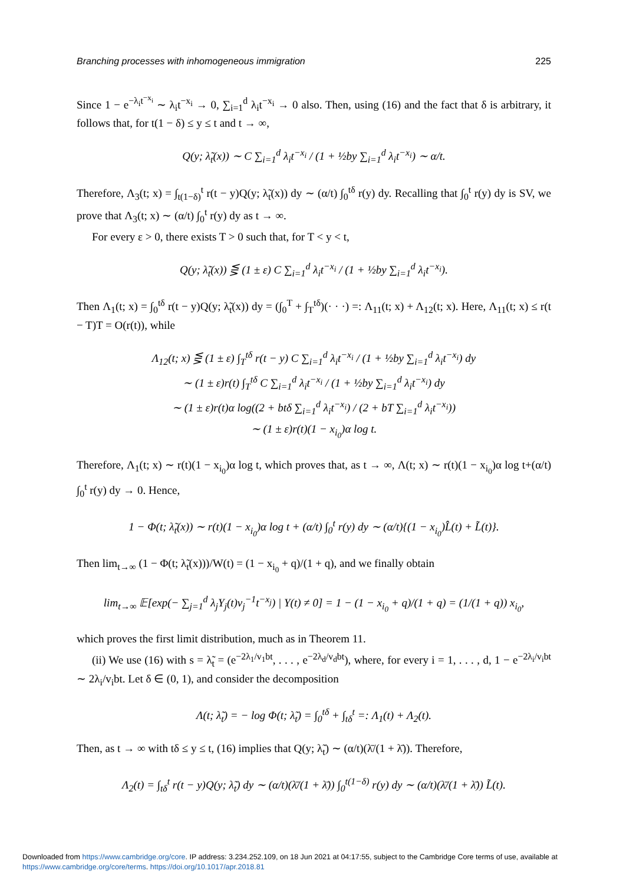Branching processes with inhomogeneous immigration 225
Since 1 − e<sup>−λ<sub>i</sub>t<sup>−x<sub>i</sub></sup></sup> ∼ λ<sub>i</sub>t<sup>−x<sub>i</sub></sup> → 0, ∑<sub>i=1</sub><sup>d</sup> λ<sub>i</sub>t<sup>−x<sub>i</sub></sup> → 0 also. Then, using (16) and the fact that δ is arbitrary, it follows that, for t(1 − δ) ≤ y ≤ t and t → ∞,
Q(y; λ̃<sub>t</sub>(x)) ∼ C ∑<sub>i=1</sub><sup>d</sup> λ<sub>i</sub>t<sup>−x<sub>i</sub></sup> / (1 + ½by ∑<sub>i=1</sub><sup>d</sup> λ<sub>i</sub>t<sup>−x<sub>i</sub></sup>) ∼ α/t.
Therefore, Λ<sub>3</sub>(t; x) = ∫<sub>t(1−δ)</sub><sup>t</sup> r(t − y)Q(y; λ̃<sub>t</sub>(x)) dy ∼ (α/t) ∫<sub>0</sub><sup>tδ</sup> r(y) dy. Recalling that ∫<sub>0</sub><sup>t</sup> r(y) dy is SV, we prove that Λ<sub>3</sub>(t; x) ∼ (α/t) ∫<sub>0</sub><sup>t</sup> r(y) dy as t → ∞.
For every ε > 0, there exists T > 0 such that, for T < y < t,
Q(y; λ̃<sub>t</sub>(x)) ⋚ (1 ± ε) C ∑<sub>i=1</sub><sup>d</sup> λ<sub>i</sub>t<sup>−x<sub>i</sub></sup> / (1 + ½by ∑<sub>i=1</sub><sup>d</sup> λ<sub>i</sub>t<sup>−x<sub>i</sub></sup>).
Then Λ<sub>1</sub>(t; x) = ∫<sub>0</sub><sup>tδ</sup> r(t − y)Q(y; λ̃<sub>t</sub>(x)) dy = (∫<sub>0</sub><sup>T</sup> + ∫<sub>T</sub><sup>tδ</sup>)(· · ·) =: Λ<sub>11</sub>(t; x) + Λ<sub>12</sub>(t; x). Here, Λ<sub>11</sub>(t; x) ≤ r(t − T)T = O(r(t)), while
Λ<sub>12</sub>(t; x) ⋚ (1 ± ε) ∫<sub>T</sub><sup>tδ</sup> r(t − y) C ∑<sub>i=1</sub><sup>d</sup> λ<sub>i</sub>t<sup>−x<sub>i</sub></sup> / (1 + ½by ∑<sub>i=1</sub><sup>d</sup> λ<sub>i</sub>t<sup>−x<sub>i</sub></sup>) dy
∼ (1 ± ε)r(t) ∫<sub>T</sub><sup>tδ</sup> C ∑<sub>i=1</sub><sup>d</sup> λ<sub>i</sub>t<sup>−x<sub>i</sub></sup> / (1 + ½by ∑<sub>i=1</sub><sup>d</sup> λ<sub>i</sub>t<sup>−x<sub>i</sub></sup>) dy
∼ (1 ± ε)r(t)α log((2 + btδ ∑<sub>i=1</sub><sup>d</sup> λ<sub>i</sub>t<sup>−x<sub>i</sub></sup>) / (2 + bT ∑<sub>i=1</sub><sup>d</sup> λ<sub>i</sub>t<sup>−x<sub>i</sub></sup>))
∼ (1 ± ε)r(t)(1 − x<sub>i<sub>0</sub></sub>)α log t.
Therefore, Λ<sub>1</sub>(t; x) ∼ r(t)(1 − x<sub>i<sub>0</sub></sub>)α log t, which proves that, as t → ∞, Λ(t; x) ∼ r(t)(1 − x<sub>i<sub>0</sub></sub>)α log t+(α/t) ∫<sub>0</sub><sup>t</sup> r(y) dy → 0. Hence,
1 − Φ(t; λ̃<sub>t</sub>(x)) ∼ r(t)(1 − x<sub>i<sub>0</sub></sub>)α log t + (α/t) ∫<sub>0</sub><sup>t</sup> r(y) dy ∼ (α/t){(1 − x<sub>i<sub>0</sub></sub>)L̂(t) + L̃(t)}.
Then lim<sub>t→∞</sub> (1 − Φ(t; λ̃<sub>t</sub>(x)))/W(t) = (1 − x<sub>i<sub>0</sub></sub> + q)/(1 + q), and we finally obtain
lim<sub>t→∞</sub> 𝔼[exp(− ∑<sub>j=1</sub><sup>d</sup> λ<sub>j</sub>Y<sub>j</sub>(t)v<sub>j</sub><sup>−1</sup>t<sup>−x<sub>j</sub></sup>) | Y(t) ≠ 0] = 1 − (1 − x<sub>i<sub>0</sub></sub> + q)/(1 + q) = (1/(1 + q)) x<sub>i<sub>0</sub></sub>,
which proves the first limit distribution, much as in Theorem 11.
(ii) We use (16) with s = λ̃<sub>t</sub> = (e<sup>−2λ<sub>1</sub>/v<sub>1</sub>bt</sup>, . . . , e<sup>−2λ<sub>d</sub>/v<sub>d</sub>bt</sup>), where, for every i = 1, . . . , d, 1 − e<sup>−2λ<sub>i</sub>/v<sub>i</sub>bt</sup> ∼ 2λ<sub>i</sub>/v<sub>i</sub>bt. Let δ ∈ (0, 1), and consider the decomposition
Λ(t; λ̃<sub>t</sub>) = − log Φ(t; λ̃<sub>t</sub>) = ∫<sub>0</sub><sup>tδ</sup> + ∫<sub>tδ</sub><sup>t</sup> =: Λ<sub>1</sub>(t) + Λ<sub>2</sub>(t).
Then, as t → ∞ with tδ ≤ y ≤ t, (16) implies that Q(y; λ̃<sub>t</sub>) ∼ (α/t)(λ̄/(1 + λ̄)). Therefore,
Λ<sub>2</sub>(t) = ∫<sub>tδ</sub><sup>t</sup> r(t − y)Q(y; λ̃<sub>t</sub>) dy ∼ (α/t)(λ̄/(1 + λ̄)) ∫<sub>0</sub><sup>t(1−δ)</sup> r(y) dy ∼ (α/t)(λ̄/(1 + λ̄)) L̃(t).
Downloaded from https://www.cambridge.org/core. IP address: 3.234.252.109, on 18 Jun 2021 at 04:17:55, subject to the Cambridge Core terms of use, available at
https://www.cambridge.org/core/terms. https://doi.org/10.1017/apr.2018.81